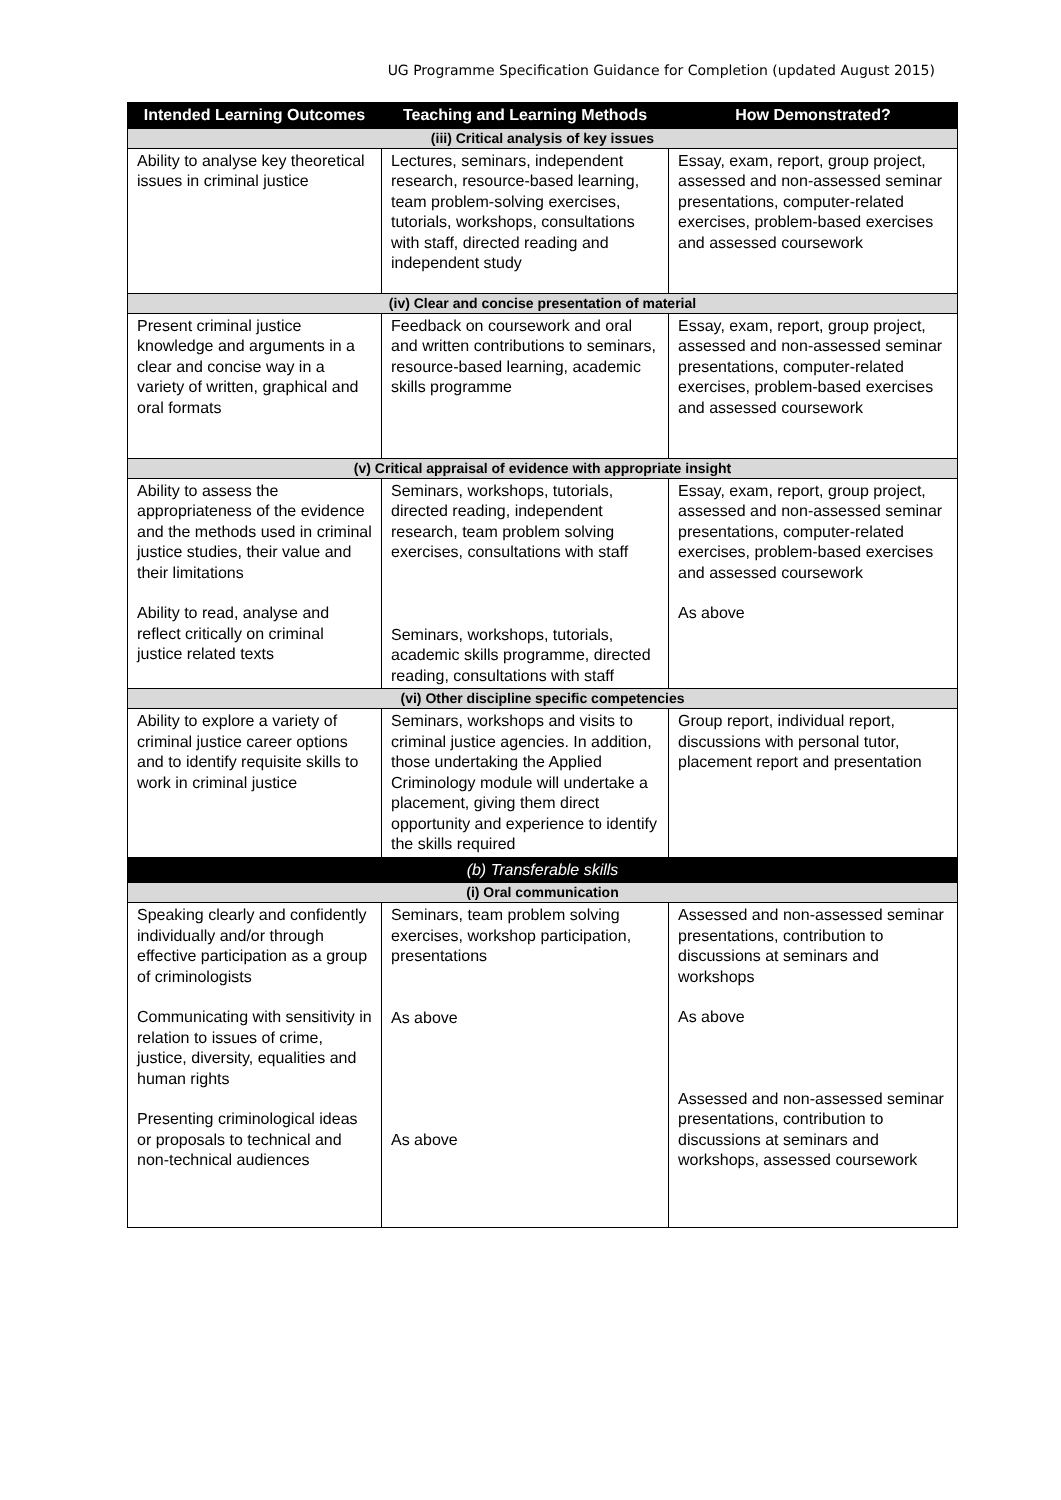UG Programme Specification Guidance for Completion (updated August 2015)
| Intended Learning Outcomes | Teaching and Learning Methods | How Demonstrated? |
| --- | --- | --- |
| (iii) Critical analysis of key issues | | |
| Ability to analyse key theoretical issues in criminal justice | Lectures, seminars, independent research, resource-based learning, team problem-solving exercises, tutorials, workshops, consultations with staff, directed reading and independent study | Essay, exam, report, group project, assessed and non-assessed seminar presentations, computer-related exercises, problem-based exercises and assessed coursework |
| (iv) Clear and concise presentation of material | | |
| Present criminal justice knowledge and arguments in a clear and concise way in a variety of written, graphical and oral formats | Feedback on coursework and oral and written contributions to seminars, resource-based learning, academic skills programme | Essay, exam, report, group project, assessed and non-assessed seminar presentations, computer-related exercises, problem-based exercises and assessed coursework |
| (v) Critical appraisal of evidence with appropriate insight | | |
| Ability to assess the appropriateness of the evidence and the methods used in criminal justice studies, their value and their limitations Ability to read, analyse and reflect critically on criminal justice related texts | Seminars, workshops, tutorials, directed reading, independent research, team problem solving exercises, consultations with staff Seminars, workshops, tutorials, academic skills programme, directed reading, consultations with staff | Essay, exam, report, group project, assessed and non-assessed seminar presentations, computer-related exercises, problem-based exercises and assessed coursework As above |
| (vi) Other discipline specific competencies | | |
| Ability to explore a variety of criminal justice career options and to identify requisite skills to work in criminal justice | Seminars, workshops and visits to criminal justice agencies. In addition, those undertaking the Applied Criminology module will undertake a placement, giving them direct opportunity and experience to identify the skills required | Group report, individual report, discussions with personal tutor, placement report and presentation |
| (b) Transferable skills | | |
| (i) Oral communication | | |
| Speaking clearly and confidently individually and/or through effective participation as a group of criminologists Communicating with sensitivity in relation to issues of crime, justice, diversity, equalities and human rights Presenting criminological ideas or proposals to technical and non-technical audiences | Seminars, team problem solving exercises, workshop participation, presentations As above As above | Assessed and non-assessed seminar presentations, contribution to discussions at seminars and workshops As above Assessed and non-assessed seminar presentations, contribution to discussions at seminars and workshops, assessed coursework |